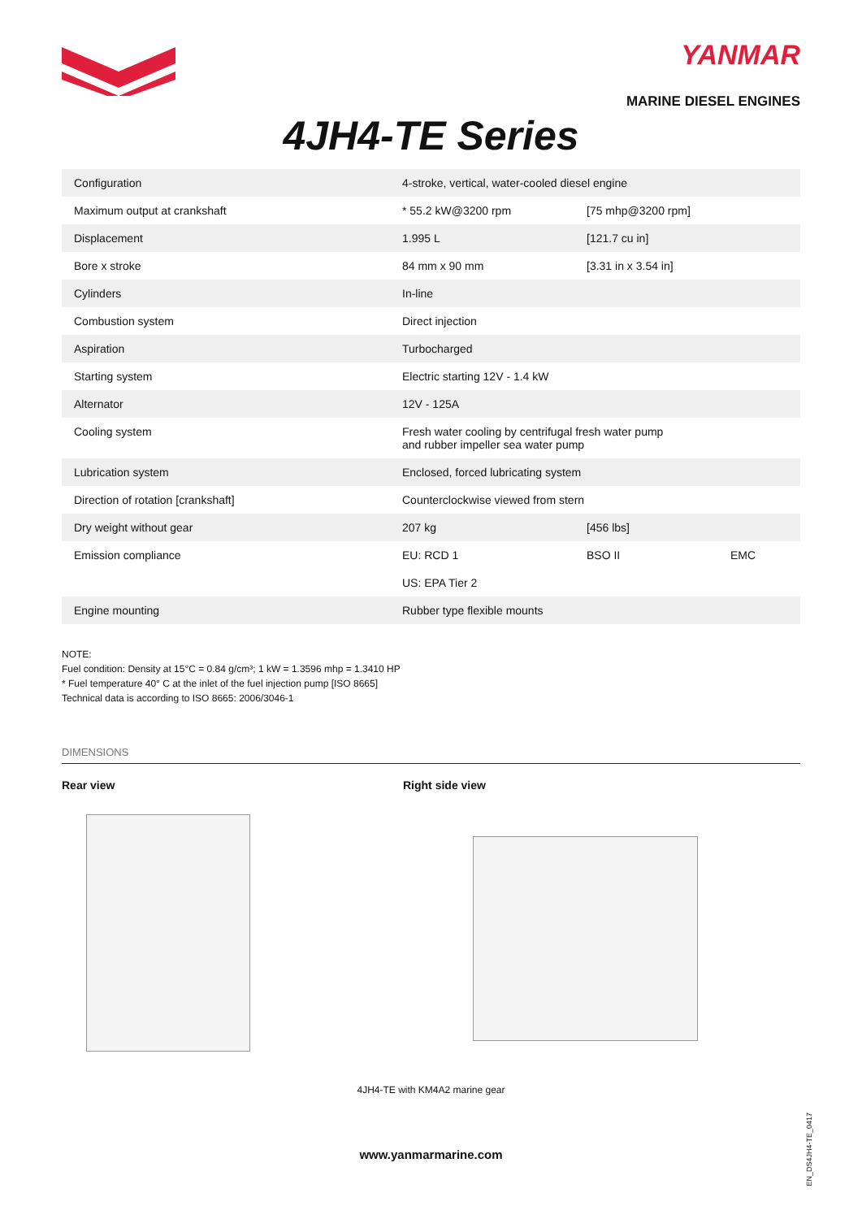YANMAR
MARINE DIESEL ENGINES
4JH4-TE Series
| Configuration | 4-stroke, vertical, water-cooled diesel engine | | |
| Maximum output at crankshaft | * 55.2 kW@3200 rpm | [75 mhp@3200 rpm] | |
| Displacement | 1.995 L | [121.7 cu in] | |
| Bore x stroke | 84 mm x 90 mm | [3.31 in x 3.54 in] | |
| Cylinders | In-line | | |
| Combustion system | Direct injection | | |
| Aspiration | Turbocharged | | |
| Starting system | Electric starting 12V - 1.4 kW | | |
| Alternator | 12V - 125A | | |
| Cooling system | Fresh water cooling by centrifugal fresh water pump and rubber impeller sea water pump | | |
| Lubrication system | Enclosed, forced lubricating system | | |
| Direction of rotation [crankshaft] | Counterclockwise viewed from stern | | |
| Dry weight without gear | 207 kg | [456 lbs] | |
| Emission compliance | EU: RCD 1 | BSO II | EMC |
| | US: EPA Tier 2 | | |
| Engine mounting | Rubber type flexible mounts | | |
NOTE:
Fuel condition: Density at 15°C = 0.84 g/cm³; 1 kW = 1.3596 mhp = 1.3410 HP
* Fuel temperature 40° C at the inlet of the fuel injection pump [ISO 8665]
Technical data is according to ISO 8665: 2006/3046-1
DIMENSIONS
Rear view Right side view
4JH4-TE with KM4A2 marine gear
www.yanmarmarine.com
EN_DS4JH4-TE_0417